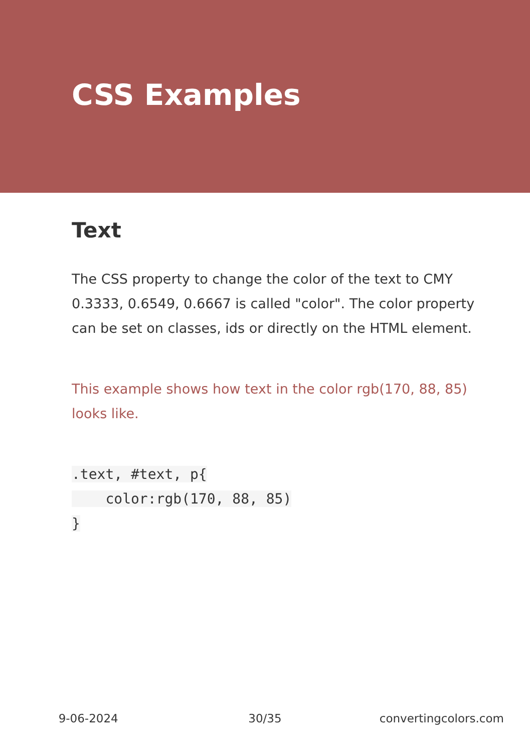CSS Examples
Text
The CSS property to change the color of the text to CMY 0.3333, 0.6549, 0.6667 is called "color". The color property can be set on classes, ids or directly on the HTML element.
This example shows how text in the color rgb(170, 88, 85) looks like.
.text, #text, p{
    color:rgb(170, 88, 85)
}
9-06-2024 30/35 convertingcolors.com